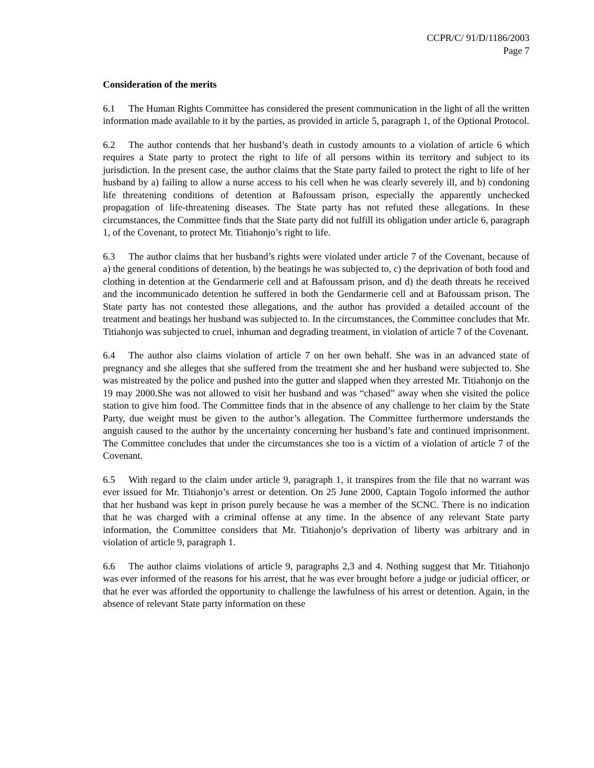CCPR/C/ 91/D/1186/2003
Page 7
Consideration of the merits
6.1 The Human Rights Committee has considered the present communication in the light of all the written information made available to it by the parties, as provided in article 5, paragraph 1, of the Optional Protocol.
6.2 The author contends that her husband’s death in custody amounts to a violation of article 6 which requires a State party to protect the right to life of all persons within its territory and subject to its jurisdiction. In the present case, the author claims that the State party failed to protect the right to life of her husband by a) failing to allow a nurse access to his cell when he was clearly severely ill, and b) condoning life threatening conditions of detention at Bafoussam prison, especially the apparently unchecked propagation of life-threatening diseases. The State party has not refuted these allegations. In these circumstances, the Committee finds that the State party did not fulfill its obligation under article 6, paragraph 1, of the Covenant, to protect Mr. Titiahonjo’s right to life.
6.3 The author claims that her husband’s rights were violated under article 7 of the Covenant, because of a) the general conditions of detention, b) the beatings he was subjected to, c) the deprivation of both food and clothing in detention at the Gendarmerie cell and at Bafoussam prison, and d) the death threats he received and the incommunicado detention he suffered in both the Gendarmerie cell and at Bafoussam prison. The State party has not contested these allegations, and the author has provided a detailed account of the treatment and beatings her husband was subjected to. In the circumstances, the Committee concludes that Mr. Titiahonjo was subjected to cruel, inhuman and degrading treatment, in violation of article 7 of the Covenant.
6.4 The author also claims violation of article 7 on her own behalf. She was in an advanced state of pregnancy and she alleges that she suffered from the treatment she and her husband were subjected to. She was mistreated by the police and pushed into the gutter and slapped when they arrested Mr. Titiahonjo on the 19 may 2000.She was not allowed to visit her husband and was “chased” away when she visited the police station to give him food. The Committee finds that in the absence of any challenge to her claim by the State Party, due weight must be given to the author’s allegation. The Committee furthermore understands the anguish caused to the author by the uncertainty concerning her husband’s fate and continued imprisonment. The Committee concludes that under the circumstances she too is a victim of a violation of article 7 of the Covenant.
6.5 With regard to the claim under article 9, paragraph 1, it transpires from the file that no warrant was ever issued for Mr. Titiahonjo’s arrest or detention. On 25 June 2000, Captain Togolo informed the author that her husband was kept in prison purely because he was a member of the SCNC. There is no indication that he was charged with a criminal offense at any time. In the absence of any relevant State party information, the Committee considers that Mr. Titiahonjo’s deprivation of liberty was arbitrary and in violation of article 9, paragraph 1.
6.6 The author claims violations of article 9, paragraphs 2,3 and 4. Nothing suggest that Mr. Titiahonjo was ever informed of the reasons for his arrest, that he was ever brought before a judge or judicial officer, or that he ever was afforded the opportunity to challenge the lawfulness of his arrest or detention. Again, in the absence of relevant State party information on these